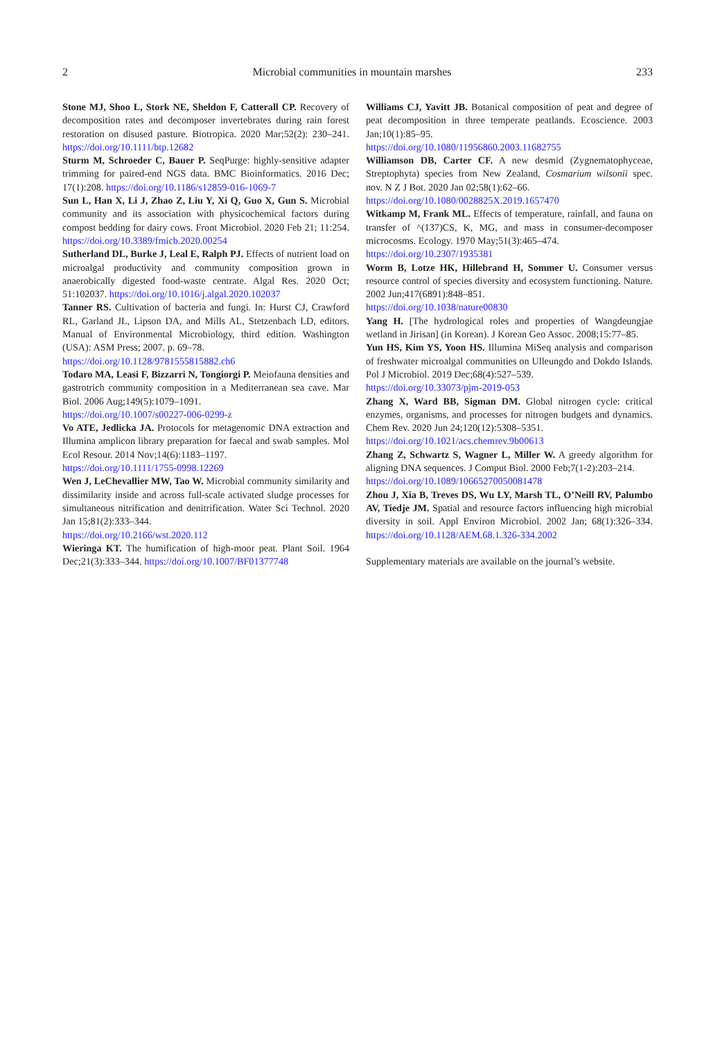2 Microbial communities in mountain marshes 233
Stone MJ, Shoo L, Stork NE, Sheldon F, Catterall CP. Recovery of decomposition rates and decomposer invertebrates during rain forest restoration on disused pasture. Biotropica. 2020 Mar;52(2): 230–241. https://doi.org/10.1111/btp.12682
Sturm M, Schroeder C, Bauer P. SeqPurge: highly-sensitive adapter trimming for paired-end NGS data. BMC Bioinformatics. 2016 Dec; 17(1):208. https://doi.org/10.1186/s12859-016-1069-7
Sun L, Han X, Li J, Zhao Z, Liu Y, Xi Q, Guo X, Gun S. Microbial community and its association with physicochemical factors during compost bedding for dairy cows. Front Microbiol. 2020 Feb 21; 11:254. https://doi.org/10.3389/fmicb.2020.00254
Sutherland DL, Burke J, Leal E, Ralph PJ. Effects of nutrient load on microalgal productivity and community composition grown in anaerobically digested food-waste centrate. Algal Res. 2020 Oct; 51:102037. https://doi.org/10.1016/j.algal.2020.102037
Tanner RS. Cultivation of bacteria and fungi. In: Hurst CJ, Crawford RL, Garland JL, Lipson DA, and Mills AL, Stetzenbach LD, editors. Manual of Environmental Microbiology, third edition. Washington (USA): ASM Press; 2007. p. 69–78.
https://doi.org/10.1128/9781555815882.ch6
Todaro MA, Leasi F, Bizzarri N, Tongiorgi P. Meiofauna densities and gastrotrich community composition in a Mediterranean sea cave. Mar Biol. 2006 Aug;149(5):1079–1091.
https://doi.org/10.1007/s00227-006-0299-z
Vo ATE, Jedlicka JA. Protocols for metagenomic DNA extraction and Illumina amplicon library preparation for faecal and swab samples. Mol Ecol Resour. 2014 Nov;14(6):1183–1197.
https://doi.org/10.1111/1755-0998.12269
Wen J, LeChevallier MW, Tao W. Microbial community similarity and dissimilarity inside and across full-scale activated sludge processes for simultaneous nitrification and denitrification. Water Sci Technol. 2020 Jan 15;81(2):333–344.
https://doi.org/10.2166/wst.2020.112
Wieringa KT. The humification of high-moor peat. Plant Soil. 1964 Dec;21(3):333–344. https://doi.org/10.1007/BF01377748
Williams CJ, Yavitt JB. Botanical composition of peat and degree of peat decomposition in three temperate peatlands. Ecoscience. 2003 Jan;10(1):85–95.
https://doi.org/10.1080/11956860.2003.11682755
Williamson DB, Carter CF. A new desmid (Zygnematophyceae, Streptophyta) species from New Zealand, Cosmarium wilsonii spec. nov. N Z J Bot. 2020 Jan 02;58(1):62–66.
https://doi.org/10.1080/0028825X.2019.1657470
Witkamp M, Frank ML. Effects of temperature, rainfall, and fauna on transfer of ^(137)CS, K, MG, and mass in consumer-decomposer microcosms. Ecology. 1970 May;51(3):465–474.
https://doi.org/10.2307/1935381
Worm B, Lotze HK, Hillebrand H, Sommer U. Consumer versus resource control of species diversity and ecosystem functioning. Nature. 2002 Jun;417(6891):848–851.
https://doi.org/10.1038/nature00830
Yang H. [The hydrological roles and properties of Wangdeungjae wetland in Jirisan] (in Korean). J Korean Geo Assoc. 2008;15:77–85.
Yun HS, Kim YS, Yoon HS. Illumina MiSeq analysis and comparison of freshwater microalgal communities on Ulleungdo and Dokdo Islands. Pol J Microbiol. 2019 Dec;68(4):527–539.
https://doi.org/10.33073/pjm-2019-053
Zhang X, Ward BB, Sigman DM. Global nitrogen cycle: critical enzymes, organisms, and processes for nitrogen budgets and dynamics. Chem Rev. 2020 Jun 24;120(12):5308–5351.
https://doi.org/10.1021/acs.chemrev.9b00613
Zhang Z, Schwartz S, Wagner L, Miller W. A greedy algorithm for aligning DNA sequences. J Comput Biol. 2000 Feb;7(1-2):203–214.
https://doi.org/10.1089/10665270050081478
Zhou J, Xia B, Treves DS, Wu LY, Marsh TL, O’Neill RV, Palumbo AV, Tiedje JM. Spatial and resource factors influencing high microbial diversity in soil. Appl Environ Microbiol. 2002 Jan; 68(1):326–334. https://doi.org/10.1128/AEM.68.1.326-334.2002
Supplementary materials are available on the journal’s website.